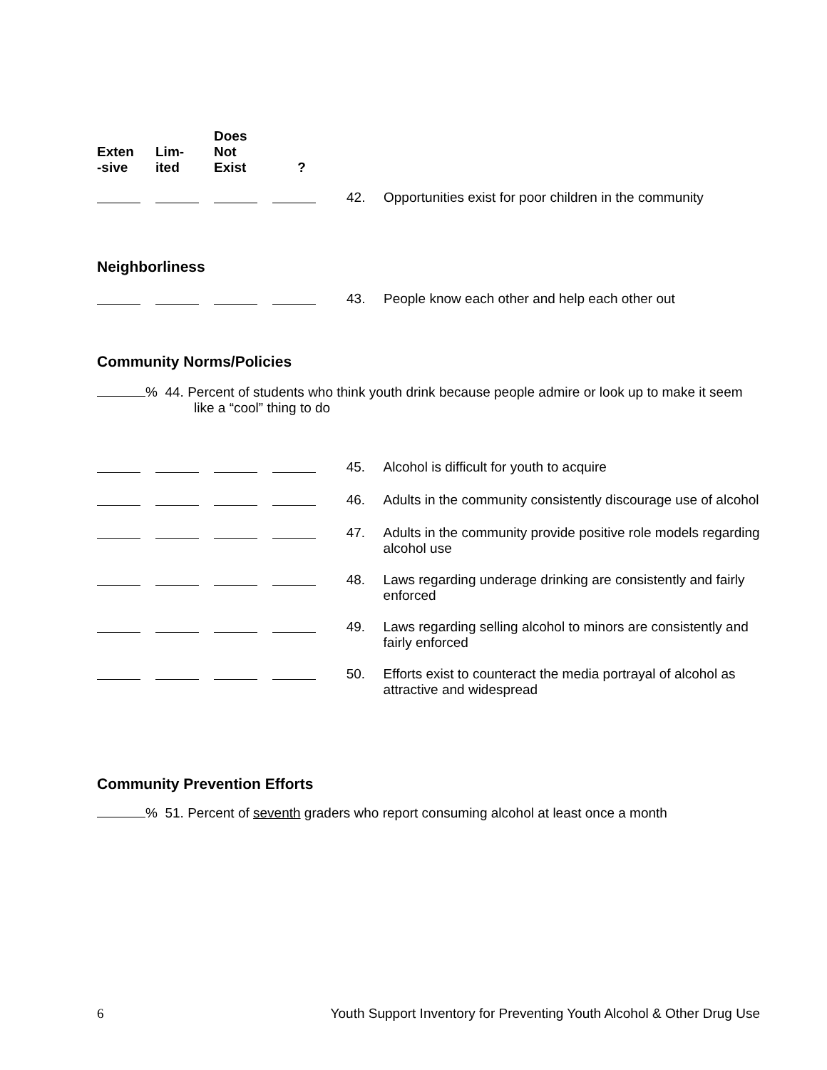| Exten -sive | Lim- ited | Does Not Exist | ? | | |
| | | | | 42. | Opportunities exist for poor children in the community |
Neighborliness
| | | | | 43. | People know each other and help each other out |
Community Norms/Policies
% 44. Percent of students who think youth drink because people admire or look up to make it seem like a “cool” thing to do
| | | | | 45. | Alcohol is difficult for youth to acquire |
| | | | | 46. | Adults in the community consistently discourage use of alcohol |
| | | | | 47. | Adults in the community provide positive role models regarding alcohol use |
| | | | | 48. | Laws regarding underage drinking are consistently and fairly enforced |
| | | | | 49. | Laws regarding selling alcohol to minors are consistently and fairly enforced |
| | | | | 50. | Efforts exist to counteract the media portrayal of alcohol as attractive and widespread |
Community Prevention Efforts
% 51. Percent of seventh graders who report consuming alcohol at least once a month
6 Youth Support Inventory for Preventing Youth Alcohol & Other Drug Use